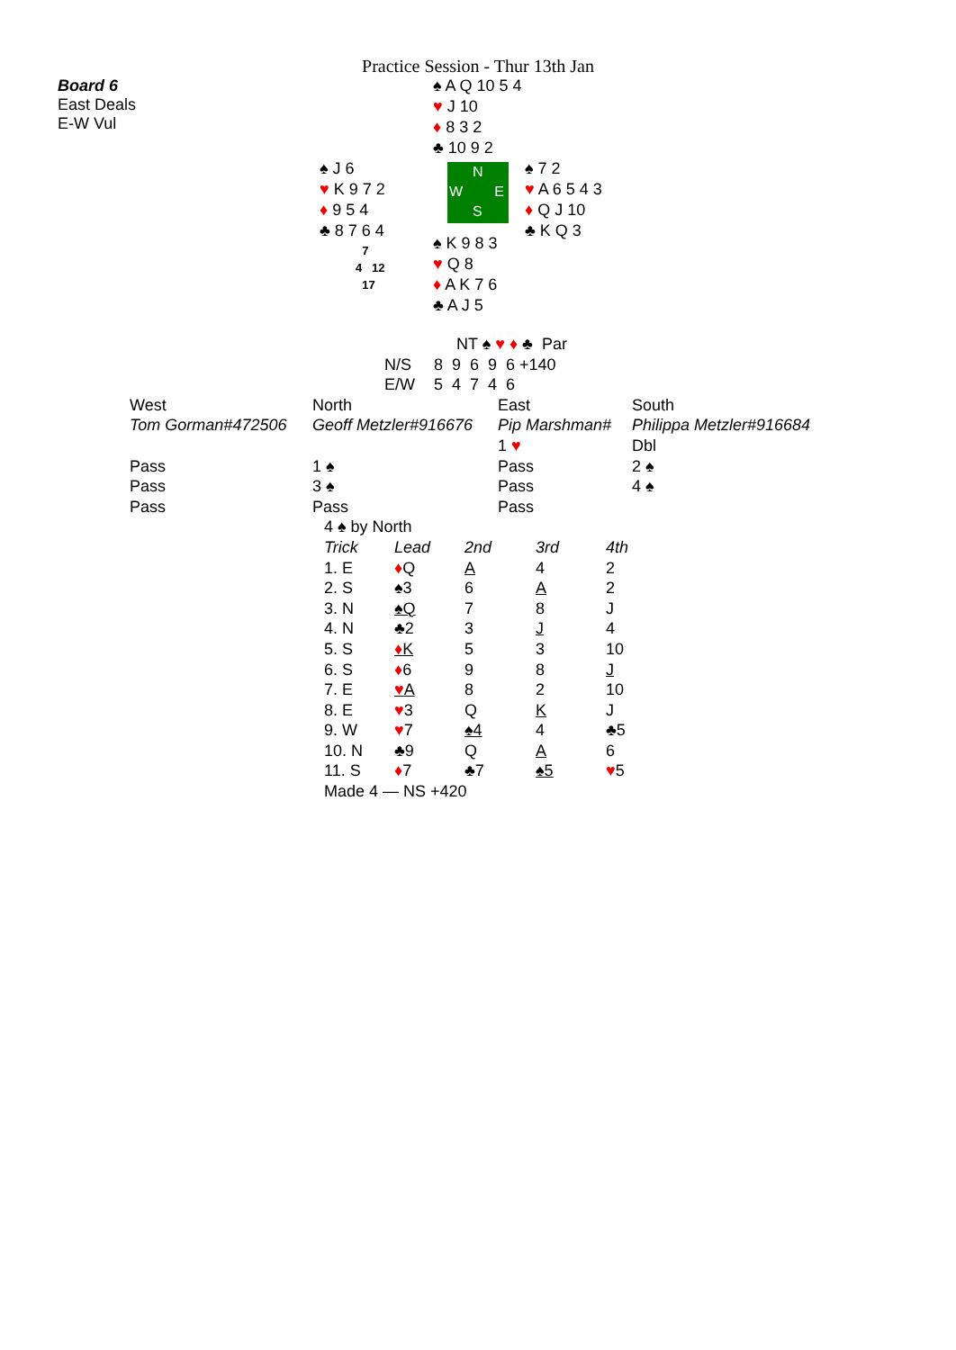Practice Session - Thur 13th Jan
Board 6
East Deals
E-W Vul
♠ A Q 10 5 4
♥ J 10
♦ 8 3 2
♣ 10 9 2
♠ J 6
♥ K 9 7 2
♦ 9 5 4
♣ 8 7 6 4
7
4 12
17
N
W E
S
♠ K 9 8 3
♥ Q 8
♦ A K 7 6
♣ A J 5
♠ 7 2
♥ A 6 5 4 3
♦ Q J 10
♣ K Q 3
| | NT ♠ ♥ ♦ ♣ Par |
| N/S | 8 9 6 9 6 +140 |
| E/W | 5 4 7 4 6 |
| West | North | East | South |
| Tom Gorman#472506 | Geoff Metzler#916676 | Pip Marshman# | Philippa Metzler#916684 |
| | | 1 ♥ | Dbl |
| Pass | 1 ♠ | Pass | 2 ♠ |
| Pass | 3 ♠ | Pass | 4 ♠ |
| Pass | Pass | Pass | |
| 4 ♠ by North | | | | |
| Trick | Lead | 2nd | 3rd | 4th |
| 1. E | ♦ Q | A | 4 | 2 |
| 2. S | ♠3 | 6 | A | 2 |
| 3. N | ♠Q | 7 | 8 | J |
| 4. N | ♣2 | 3 | J | 4 |
| 5. S | ♦ K | 5 | 3 | 10 |
| 6. S | ♦ 6 | 9 | 8 | J |
| 7. E | ♥ A | 8 | 2 | 10 |
| 8. E | ♥ 3 | Q | K | J |
| 9. W | ♥ 7 | ♠4 | 4 | ♣5 |
| 10. N | ♣9 | Q | A | 6 |
| 11. S | ♦ 7 | ♣7 | ♠5 | ♥ 5 |
| Made 4 — NS +420 | | | | |